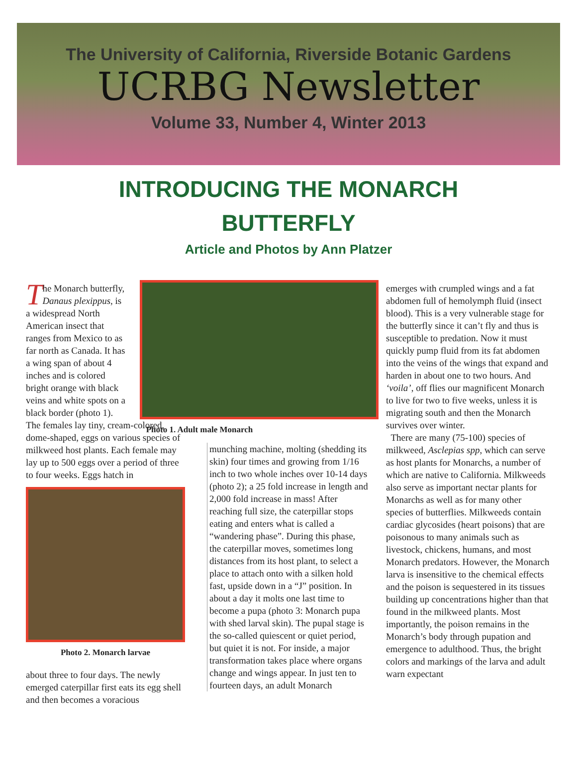The University of California, Riverside Botanic Gardens
UCRBG Newsletter
Volume 33, Number 4, Winter 2013
INTRODUCING THE MONARCH
BUTTERFLY
Article and Photos by Ann Platzer
The Monarch butterfly, Danaus plexippus, is a widespread North American insect that ranges from Mexico to as far north as Canada. It has a wing span of about 4 inches and is colored bright orange with black veins and white spots on a black border (photo 1).
The females lay tiny, cream-colored, dome-shaped, eggs on various species of milkweed host plants. Each female may lay up to 500 eggs over a period of three to four weeks. Eggs hatch in
Photo 2. Monarch larvae
about three to four days. The newly emerged caterpillar first eats its egg shell and then becomes a voracious
Photo 1. Adult male Monarch
munching machine, molting (shedding its skin) four times and growing from 1/16 inch to two whole inches over 10-14 days (photo 2); a 25 fold increase in length and 2,000 fold increase in mass! After reaching full size, the caterpillar stops eating and enters what is called a “wandering phase”. During this phase, the caterpillar moves, sometimes long distances from its host plant, to select a place to attach onto with a silken hold fast, upside down in a “J” position. In about a day it molts one last time to become a pupa (photo 3: Monarch pupa with shed larval skin). The pupal stage is the so-called quiescent or quiet period, but quiet it is not. For inside, a major transformation takes place where organs change and wings appear. In just ten to fourteen days, an adult Monarch
emerges with crumpled wings and a fat abdomen full of hemolymph fluid (insect blood). This is a very vulnerable stage for the butterfly since it can’t fly and thus is susceptible to predation. Now it must quickly pump fluid from its fat abdomen into the veins of the wings that expand and harden in about one to two hours. And ‘voila’, off flies our magnificent Monarch to live for two to five weeks, unless it is migrating south and then the Monarch survives over winter.
There are many (75-100) species of milkweed, Asclepias spp, which can serve as host plants for Monarchs, a number of which are native to California. Milkweeds also serve as important nectar plants for Monarchs as well as for many other species of butterflies. Milkweeds contain cardiac glycosides (heart poisons) that are poisonous to many animals such as livestock, chickens, humans, and most Monarch predators. However, the Monarch larva is insensitive to the chemical effects and the poison is sequestered in its tissues building up concentrations higher than that found in the milkweed plants. Most importantly, the poison remains in the Monarch’s body through pupation and emergence to adulthood. Thus, the bright colors and markings of the larva and adult warn expectant